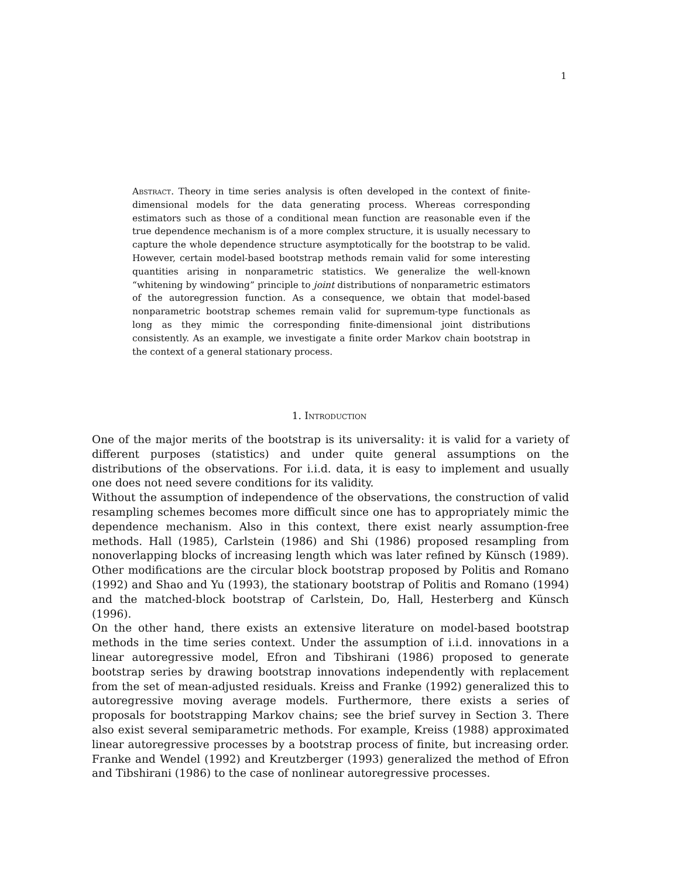1
Abstract. Theory in time series analysis is often developed in the context of finite-dimensional models for the data generating process. Whereas corresponding estimators such as those of a conditional mean function are reasonable even if the true dependence mechanism is of a more complex structure, it is usually necessary to capture the whole dependence structure asymptotically for the bootstrap to be valid. However, certain model-based bootstrap methods remain valid for some interesting quantities arising in nonparametric statistics. We generalize the well-known “whitening by windowing” principle to joint distributions of nonparametric estimators of the autoregression function. As a consequence, we obtain that model-based nonparametric bootstrap schemes remain valid for supremum-type functionals as long as they mimic the corresponding finite-dimensional joint distributions consistently. As an example, we investigate a finite order Markov chain bootstrap in the context of a general stationary process.
1. Introduction
One of the major merits of the bootstrap is its universality: it is valid for a variety of different purposes (statistics) and under quite general assumptions on the distributions of the observations. For i.i.d. data, it is easy to implement and usually one does not need severe conditions for its validity.
Without the assumption of independence of the observations, the construction of valid resampling schemes becomes more difficult since one has to appropriately mimic the dependence mechanism. Also in this context, there exist nearly assumption-free methods. Hall (1985), Carlstein (1986) and Shi (1986) proposed resampling from nonoverlapping blocks of increasing length which was later refined by Künsch (1989). Other modifications are the circular block bootstrap proposed by Politis and Romano (1992) and Shao and Yu (1993), the stationary bootstrap of Politis and Romano (1994) and the matched-block bootstrap of Carlstein, Do, Hall, Hesterberg and Künsch (1996).
On the other hand, there exists an extensive literature on model-based bootstrap methods in the time series context. Under the assumption of i.i.d. innovations in a linear autoregressive model, Efron and Tibshirani (1986) proposed to generate bootstrap series by drawing bootstrap innovations independently with replacement from the set of mean-adjusted residuals. Kreiss and Franke (1992) generalized this to autoregressive moving average models. Furthermore, there exists a series of proposals for bootstrapping Markov chains; see the brief survey in Section 3. There also exist several semiparametric methods. For example, Kreiss (1988) approximated linear autoregressive processes by a bootstrap process of finite, but increasing order. Franke and Wendel (1992) and Kreutzberger (1993) generalized the method of Efron and Tibshirani (1986) to the case of nonlinear autoregressive processes.